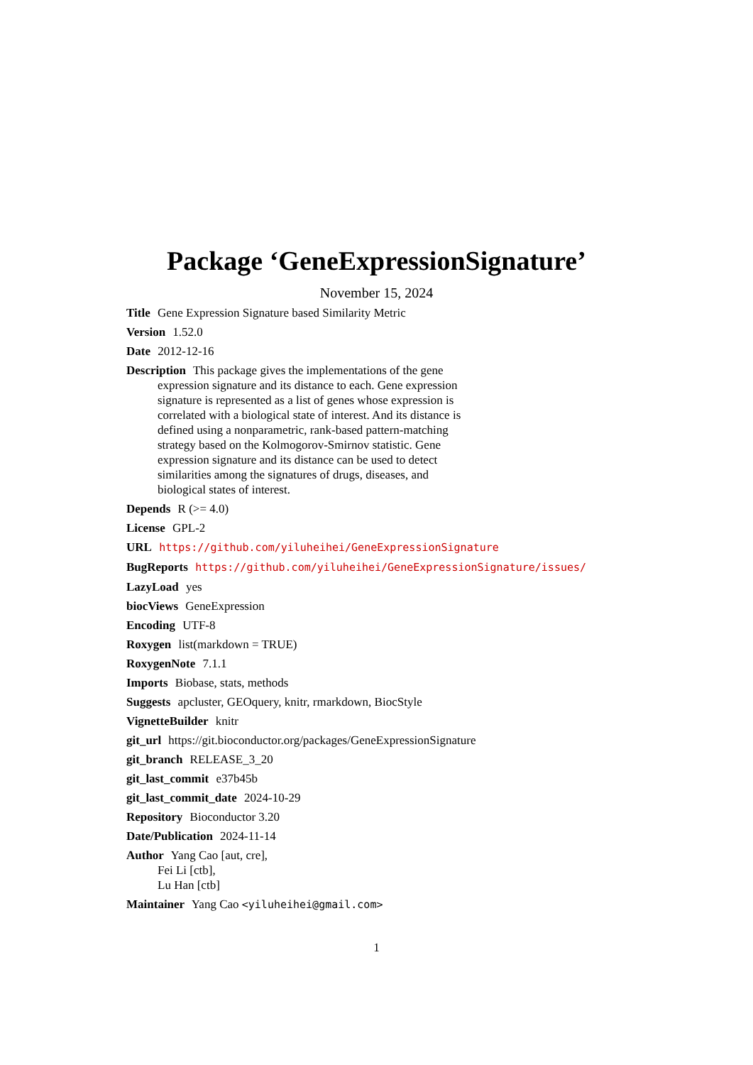Package ‘GeneExpressionSignature’
November 15, 2024
Title Gene Expression Signature based Similarity Metric
Version 1.52.0
Date 2012-12-16
Description This package gives the implementations of the gene expression signature and its distance to each. Gene expression signature is represented as a list of genes whose expression is correlated with a biological state of interest. And its distance is defined using a nonparametric, rank-based pattern-matching strategy based on the Kolmogorov-Smirnov statistic. Gene expression signature and its distance can be used to detect similarities among the signatures of drugs, diseases, and biological states of interest.
Depends R (>= 4.0)
License GPL-2
URL https://github.com/yiluheihei/GeneExpressionSignature
BugReports https://github.com/yiluheihei/GeneExpressionSignature/issues/
LazyLoad yes
biocViews GeneExpression
Encoding UTF-8
Roxygen list(markdown = TRUE)
RoxygenNote 7.1.1
Imports Biobase, stats, methods
Suggests apcluster, GEOquery, knitr, rmarkdown, BiocStyle
VignetteBuilder knitr
git_url https://git.bioconductor.org/packages/GeneExpressionSignature
git_branch RELEASE_3_20
git_last_commit e37b45b
git_last_commit_date 2024-10-29
Repository Bioconductor 3.20
Date/Publication 2024-11-14
Author Yang Cao [aut, cre],
Fei Li [ctb],
Lu Han [ctb]
Maintainer Yang Cao <yiluheihei@gmail.com>
1